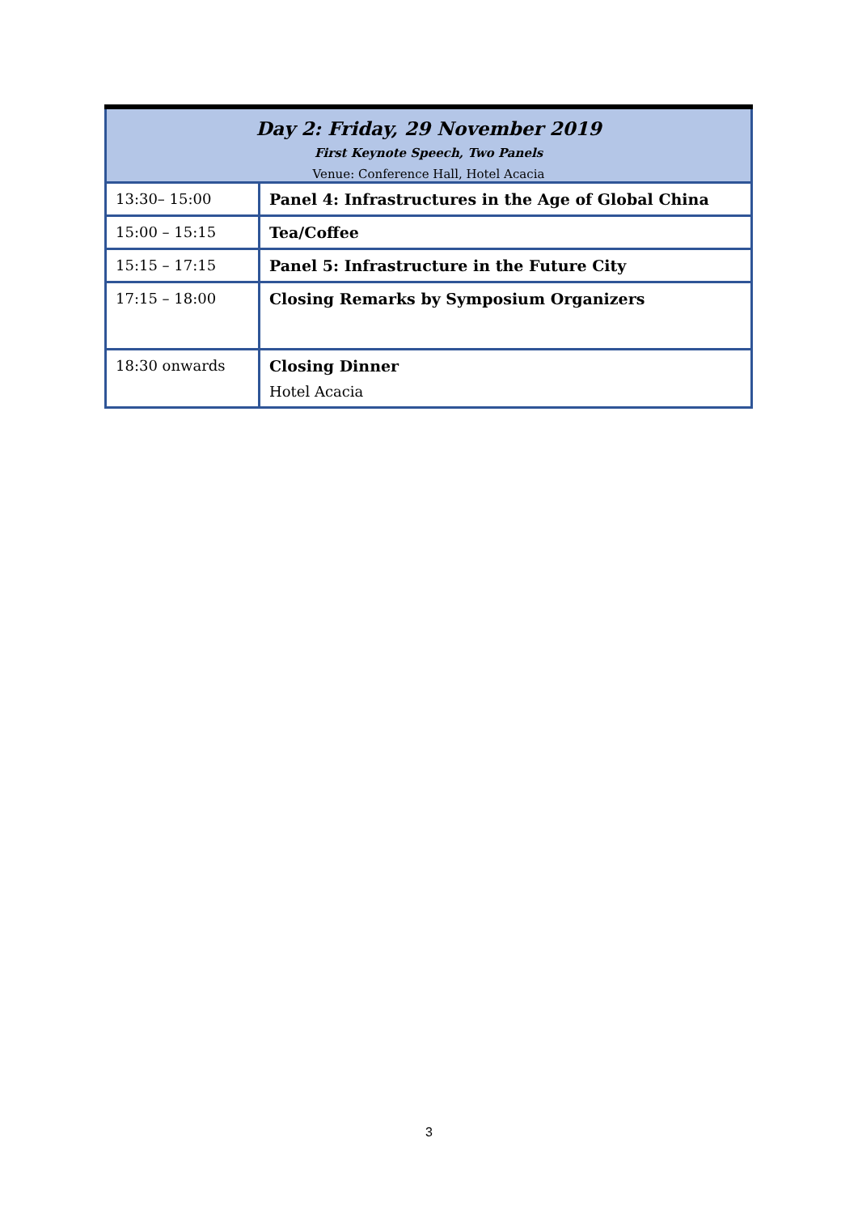| Day 2: Friday, 29 November 2019 First Keynote Speech, Two Panels Venue: Conference Hall, Hotel Acacia | |
| 13:30– 15:00 | Panel 4: Infrastructures in the Age of Global China |
| 15:00 – 15:15 | Tea/Coffee |
| 15:15 – 17:15 | Panel 5: Infrastructure in the Future City |
| 17:15 – 18:00 | Closing Remarks by Symposium Organizers |
| 18:30 onwards | Closing Dinner Hotel Acacia |
3